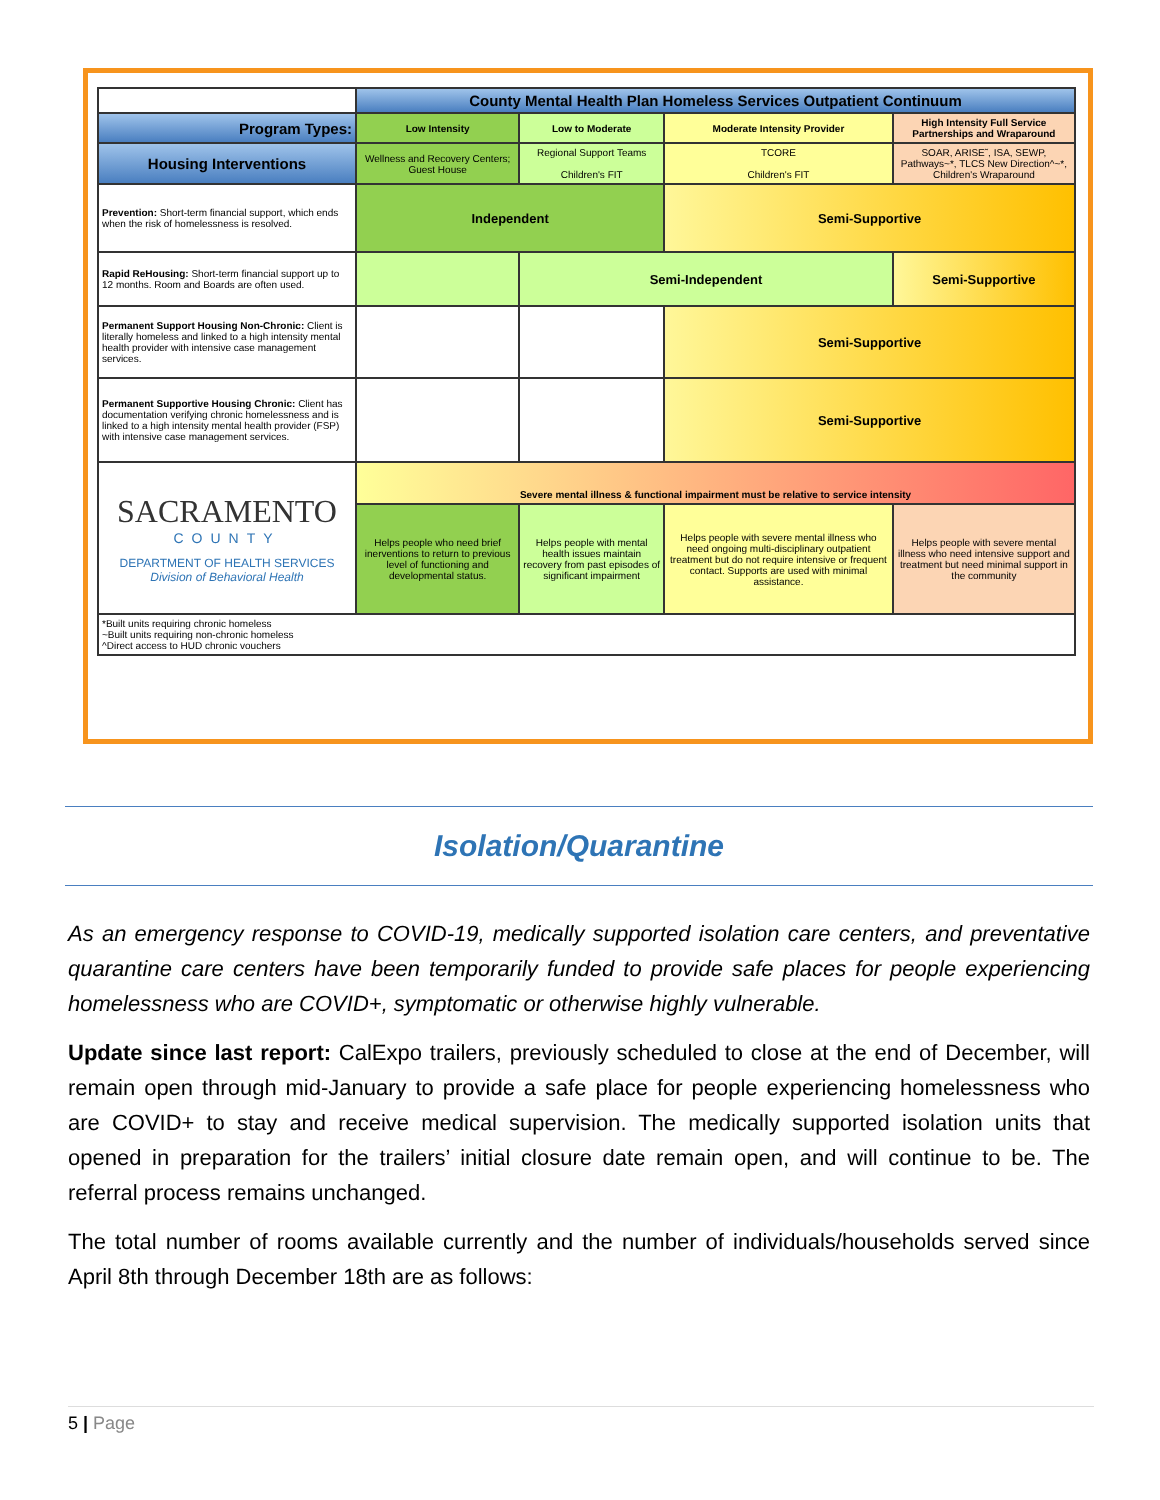| | County Mental Health Plan Homeless Services Outpatient Continuum | | | |
| Program Types: | Low Intensity | Low to Moderate | Moderate Intensity Provider | High Intensity Full Service Partnerships and Wraparound |
| Housing Interventions | Wellness and Recovery Centers; Guest House | Regional Support Teams Children's FIT | TCORE Children's FIT | SOAR, ARISE˜, ISA, SEWP, Pathways~*, TLCS New Direction^~*, Children's Wraparound |
| Prevention: Short-term financial support, which ends when the risk of homelessness is resolved. | Independent | | Semi-Supportive | |
| Rapid ReHousing: Short-term financial support up to 12 months. Room and Boards are often used. | | Semi-Independent | | Semi-Supportive |
| Permanent Support Housing Non-Chronic: Client is literally homeless and linked to a high intensity mental health provider with intensive case management services. | | | Semi-Supportive | |
| Permanent Supportive Housing Chronic: Client has documentation verifying chronic homelessness and is linked to a high intensity mental health provider (FSP) with intensive case management services. | | | Semi-Supportive | |
| SACRAMENTO COUNTY DEPARTMENT OF HEALTH SERVICES Division of Behavioral Health | Severe mental illness & functional impairment must be relative to service intensity | | | |
| | Helps people who need brief inerventions to return to previous level of functioning and developmental status. | Helps people with mental health issues maintain recovery from past episodes of significant impairment | Helps people with severe mental illness who need ongoing multi-disciplinary outpatient treatment but do not require intensive or frequent contact. Supports are used with minimal assistance. | Helps people with severe mental illness who need intensive support and treatment but need minimal support in the community |
| *Built units requiring chronic homeless ~Built units requiring non-chronic homeless ^Direct access to HUD chronic vouchers | | | | |
Isolation/Quarantine
As an emergency response to COVID-19, medically supported isolation care centers, and preventative quarantine care centers have been temporarily funded to provide safe places for people experiencing homelessness who are COVID+, symptomatic or otherwise highly vulnerable.
Update since last report: CalExpo trailers, previously scheduled to close at the end of December, will remain open through mid-January to provide a safe place for people experiencing homelessness who are COVID+ to stay and receive medical supervision. The medically supported isolation units that opened in preparation for the trailers’ initial closure date remain open, and will continue to be. The referral process remains unchanged.
The total number of rooms available currently and the number of individuals/households served since April 8th through December 18th are as follows:
5 | Page